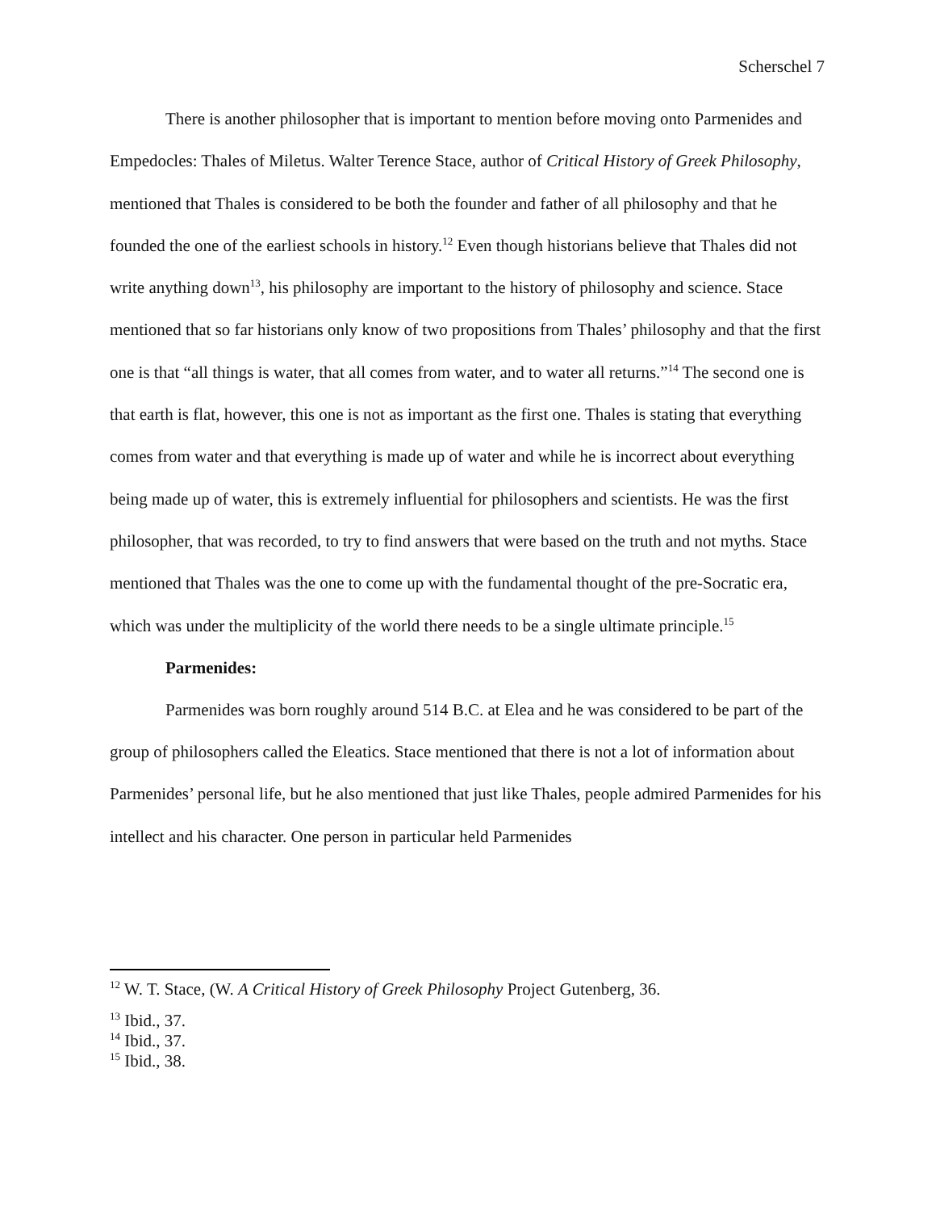Scherschel 7
There is another philosopher that is important to mention before moving onto Parmenides and Empedocles: Thales of Miletus. Walter Terence Stace, author of Critical History of Greek Philosophy, mentioned that Thales is considered to be both the founder and father of all philosophy and that he founded the one of the earliest schools in history.<sup>12</sup> Even though historians believe that Thales did not write anything down<sup>13</sup>, his philosophy are important to the history of philosophy and science. Stace mentioned that so far historians only know of two propositions from Thales’ philosophy and that the first one is that “all things is water, that all comes from water, and to water all returns.”<sup>14</sup> The second one is that earth is flat, however, this one is not as important as the first one. Thales is stating that everything comes from water and that everything is made up of water and while he is incorrect about everything being made up of water, this is extremely influential for philosophers and scientists. He was the first philosopher, that was recorded, to try to find answers that were based on the truth and not myths. Stace mentioned that Thales was the one to come up with the fundamental thought of the pre-Socratic era, which was under the multiplicity of the world there needs to be a single ultimate principle.<sup>15</sup>
Parmenides:
Parmenides was born roughly around 514 B.C. at Elea and he was considered to be part of the group of philosophers called the Eleatics. Stace mentioned that there is not a lot of information about Parmenides’ personal life, but he also mentioned that just like Thales, people admired Parmenides for his intellect and his character. One person in particular held Parmenides
<sup>12</sup> W. T. Stace, (W. A Critical History of Greek Philosophy Project Gutenberg, 36.
<sup>13</sup> Ibid., 37.
<sup>14</sup> Ibid., 37.
<sup>15</sup> Ibid., 38.